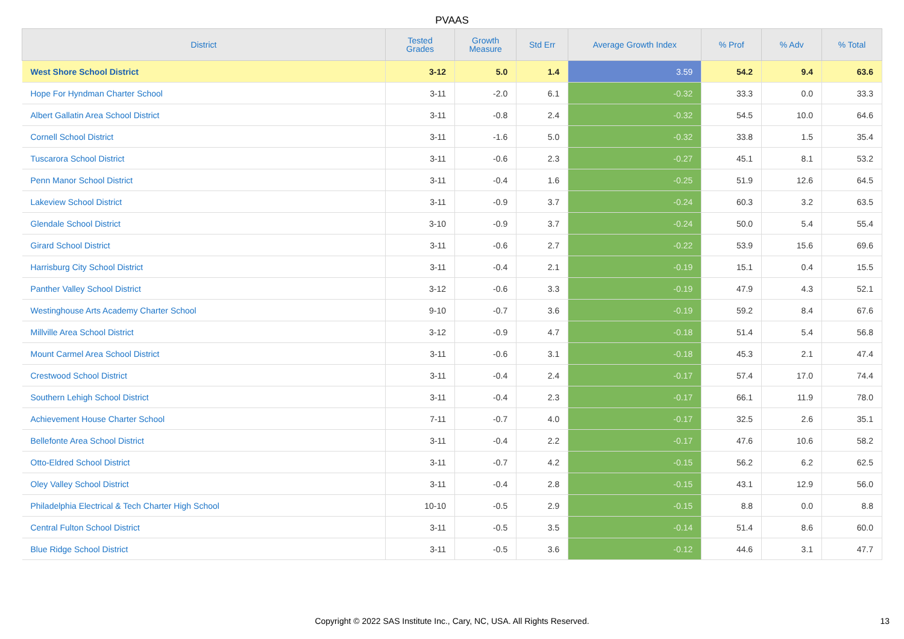PVAAS
| District | Tested Grades | Growth Measure | Std Err | Average Growth Index | % Prof | % Adv | % Total |
| --- | --- | --- | --- | --- | --- | --- | --- |
| West Shore School District | 3-12 | 5.0 | 1.4 | 3.59 | 54.2 | 9.4 | 63.6 |
| Hope For Hyndman Charter School | 3-11 | -2.0 | 6.1 | -0.32 | 33.3 | 0.0 | 33.3 |
| Albert Gallatin Area School District | 3-11 | -0.8 | 2.4 | -0.32 | 54.5 | 10.0 | 64.6 |
| Cornell School District | 3-11 | -1.6 | 5.0 | -0.32 | 33.8 | 1.5 | 35.4 |
| Tuscarora School District | 3-11 | -0.6 | 2.3 | -0.27 | 45.1 | 8.1 | 53.2 |
| Penn Manor School District | 3-11 | -0.4 | 1.6 | -0.25 | 51.9 | 12.6 | 64.5 |
| Lakeview School District | 3-11 | -0.9 | 3.7 | -0.24 | 60.3 | 3.2 | 63.5 |
| Glendale School District | 3-10 | -0.9 | 3.7 | -0.24 | 50.0 | 5.4 | 55.4 |
| Girard School District | 3-11 | -0.6 | 2.7 | -0.22 | 53.9 | 15.6 | 69.6 |
| Harrisburg City School District | 3-11 | -0.4 | 2.1 | -0.19 | 15.1 | 0.4 | 15.5 |
| Panther Valley School District | 3-12 | -0.6 | 3.3 | -0.19 | 47.9 | 4.3 | 52.1 |
| Westinghouse Arts Academy Charter School | 9-10 | -0.7 | 3.6 | -0.19 | 59.2 | 8.4 | 67.6 |
| Millville Area School District | 3-12 | -0.9 | 4.7 | -0.18 | 51.4 | 5.4 | 56.8 |
| Mount Carmel Area School District | 3-11 | -0.6 | 3.1 | -0.18 | 45.3 | 2.1 | 47.4 |
| Crestwood School District | 3-11 | -0.4 | 2.4 | -0.17 | 57.4 | 17.0 | 74.4 |
| Southern Lehigh School District | 3-11 | -0.4 | 2.3 | -0.17 | 66.1 | 11.9 | 78.0 |
| Achievement House Charter School | 7-11 | -0.7 | 4.0 | -0.17 | 32.5 | 2.6 | 35.1 |
| Bellefonte Area School District | 3-11 | -0.4 | 2.2 | -0.17 | 47.6 | 10.6 | 58.2 |
| Otto-Eldred School District | 3-11 | -0.7 | 4.2 | -0.15 | 56.2 | 6.2 | 62.5 |
| Oley Valley School District | 3-11 | -0.4 | 2.8 | -0.15 | 43.1 | 12.9 | 56.0 |
| Philadelphia Electrical & Tech Charter High School | 10-10 | -0.5 | 2.9 | -0.15 | 8.8 | 0.0 | 8.8 |
| Central Fulton School District | 3-11 | -0.5 | 3.5 | -0.14 | 51.4 | 8.6 | 60.0 |
| Blue Ridge School District | 3-11 | -0.5 | 3.6 | -0.12 | 44.6 | 3.1 | 47.7 |
Copyright © 2022 SAS Institute Inc., Cary, NC, USA. All Rights Reserved. 13